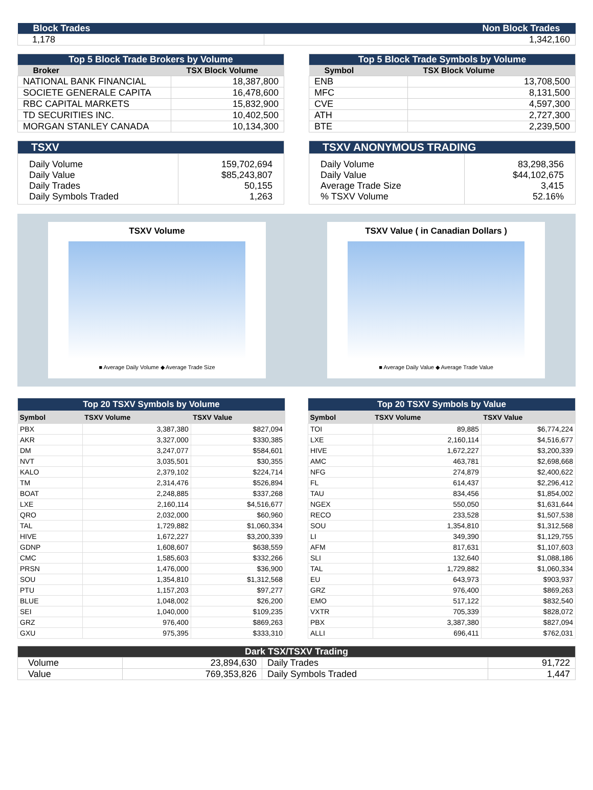| Block Trades | Non Block Trades |
| 1,178 | 1,342,160 |
| Top 5 Block Trade Brokers by Volume | |
| Broker | TSX Block Volume |
| NATIONAL BANK FINANCIAL | 18,387,800 |
| SOCIETE GENERALE CAPITA | 16,478,600 |
| RBC CAPITAL MARKETS | 15,832,900 |
| TD SECURITIES INC. | 10,402,500 |
| MORGAN STANLEY CANADA | 10,134,300 |
| Top 5 Block Trade Symbols by Volume | |
| Symbol | TSX Block Volume |
| ENB | 13,708,500 |
| MFC | 8,131,500 |
| CVE | 4,597,300 |
| ATH | 2,727,300 |
| BTE | 2,239,500 |
| TSXV | |
| Daily Volume Daily Value Daily Trades Daily Symbols Traded | 159,702,694 $85,243,807 50,155 1,263 |
| TSXV ANONYMOUS TRADING | |
| Daily Volume Daily Value Average Trade Size % TSXV Volume | 83,298,356 $44,102,675 3,415 52.16% |
TSXV Volume
■ Average Daily Volume ◆ Average Trade Size
TSXV Value ( in Canadian Dollars )
■ Average Daily Value ◆ Average Trade Value
| Top 20 TSXV Symbols by Volume | | |
| Symbol | TSXV Volume | TSXV Value |
| PBX | 3,387,380 | $827,094 |
| AKR | 3,327,000 | $330,385 |
| DM | 3,247,077 | $584,601 |
| NVT | 3,035,501 | $30,355 |
| KALO | 2,379,102 | $224,714 |
| TM | 2,314,476 | $526,894 |
| BOAT | 2,248,885 | $337,268 |
| LXE | 2,160,114 | $4,516,677 |
| QRO | 2,032,000 | $60,960 |
| TAL | 1,729,882 | $1,060,334 |
| HIVE | 1,672,227 | $3,200,339 |
| GDNP | 1,608,607 | $638,559 |
| CMC | 1,585,603 | $332,266 |
| PRSN | 1,476,000 | $36,900 |
| SOU | 1,354,810 | $1,312,568 |
| PTU | 1,157,203 | $97,277 |
| BLUE | 1,048,002 | $26,200 |
| SEI | 1,040,000 | $109,235 |
| GRZ | 976,400 | $869,263 |
| GXU | 975,395 | $333,310 |
| Top 20 TSXV Symbols by Value | | |
| Symbol | TSXV Volume | TSXV Value |
| TOI | 89,885 | $6,774,224 |
| LXE | 2,160,114 | $4,516,677 |
| HIVE | 1,672,227 | $3,200,339 |
| AMC | 463,781 | $2,698,668 |
| NFG | 274,879 | $2,400,622 |
| FL | 614,437 | $2,296,412 |
| TAU | 834,456 | $1,854,002 |
| NGEX | 550,050 | $1,631,644 |
| RECO | 233,528 | $1,507,538 |
| SOU | 1,354,810 | $1,312,568 |
| LI | 349,390 | $1,129,755 |
| AFM | 817,631 | $1,107,603 |
| SLI | 132,640 | $1,088,186 |
| TAL | 1,729,882 | $1,060,334 |
| EU | 643,973 | $903,937 |
| GRZ | 976,400 | $869,263 |
| EMO | 517,122 | $832,540 |
| VXTR | 705,339 | $828,072 |
| PBX | 3,387,380 | $827,094 |
| ALLI | 696,411 | $762,031 |
| Dark TSX/TSXV Trading | | | |
| Volume | 23,894,630 | Daily Trades | 91,722 |
| Value | 769,353,826 | Daily Symbols Traded | 1,447 |